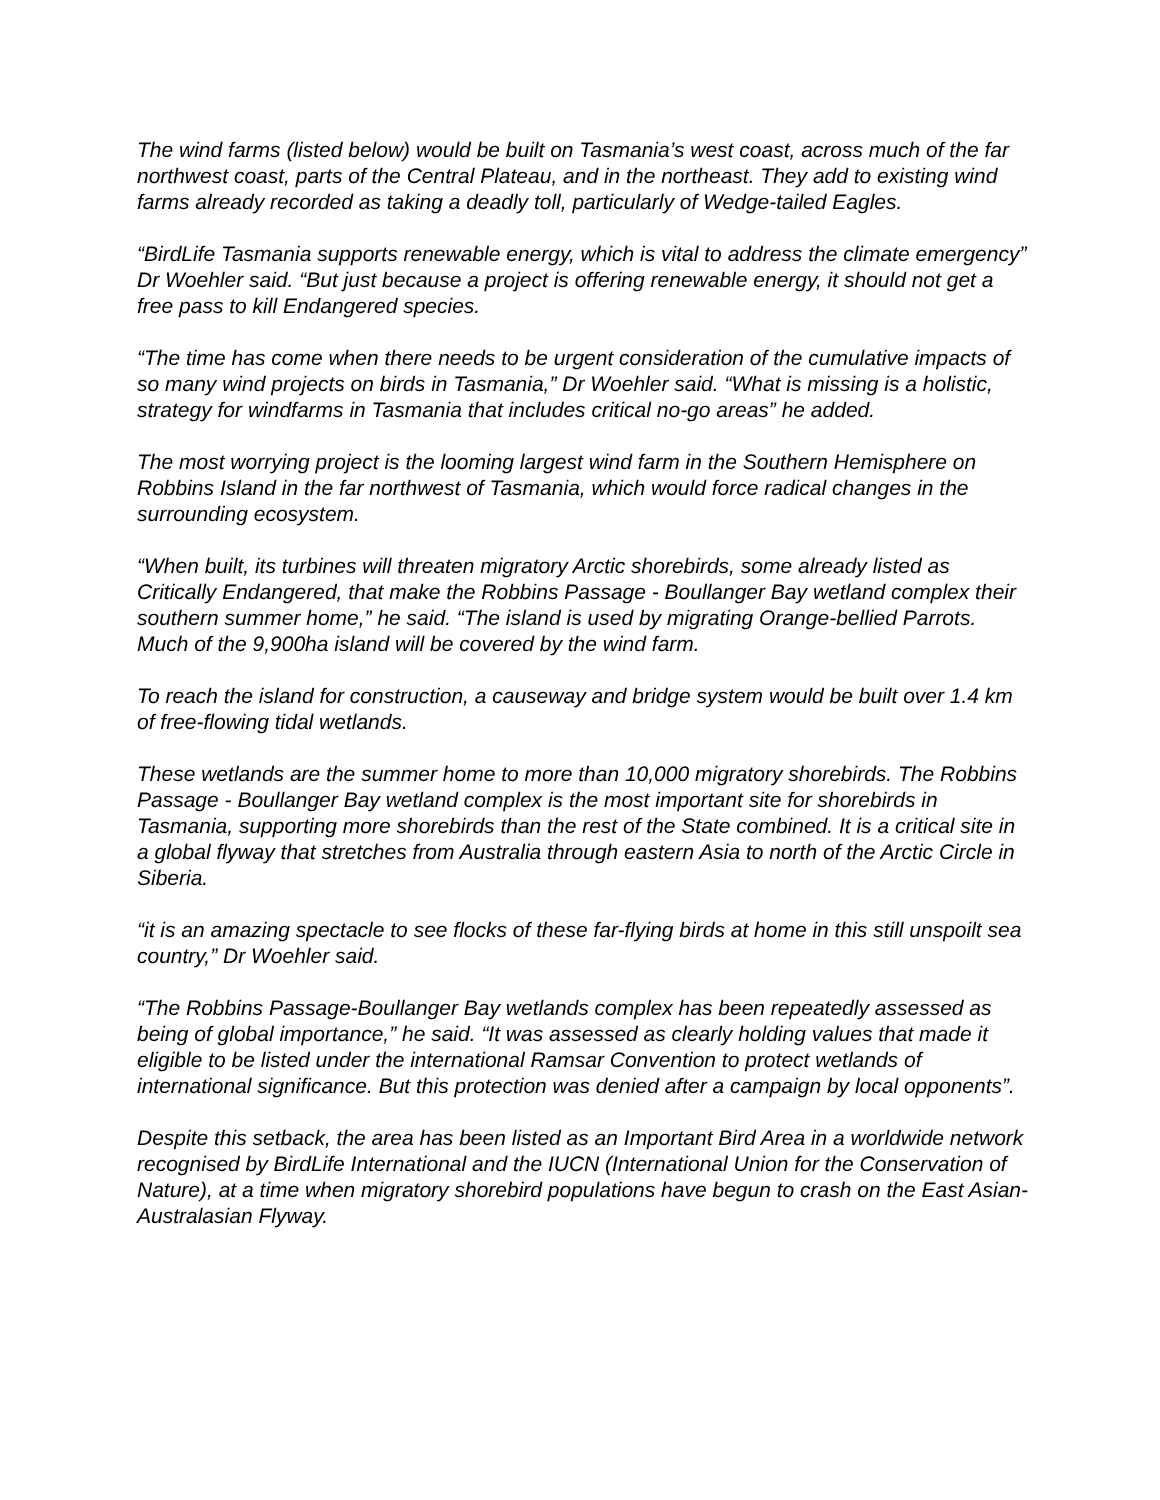The wind farms (listed below) would be built on Tasmania’s west coast, across much of the far northwest coast, parts of the Central Plateau, and in the northeast. They add to existing wind farms already recorded as taking a deadly toll, particularly of Wedge-tailed Eagles.
“BirdLife Tasmania supports renewable energy, which is vital to address the climate emergency” Dr Woehler said. “But just because a project is offering renewable energy, it should not get a free pass to kill Endangered species.
“The time has come when there needs to be urgent consideration of the cumulative impacts of so many wind projects on birds in Tasmania,” Dr Woehler said. “What is missing is a holistic, strategy for windfarms in Tasmania that includes critical no-go areas” he added.
The most worrying project is the looming largest wind farm in the Southern Hemisphere on Robbins Island in the far northwest of Tasmania, which would force radical changes in the surrounding ecosystem.
“When built, its turbines will threaten migratory Arctic shorebirds, some already listed as Critically Endangered, that make the Robbins Passage - Boullanger Bay wetland complex their southern summer home,” he said. “The island is used by migrating Orange-bellied Parrots. Much of the 9,900ha island will be covered by the wind farm.
To reach the island for construction, a causeway and bridge system would be built over 1.4 km of free-flowing tidal wetlands.
These wetlands are the summer home to more than 10,000 migratory shorebirds. The Robbins Passage - Boullanger Bay wetland complex is the most important site for shorebirds in Tasmania, supporting more shorebirds than the rest of the State combined. It is a critical site in a global flyway that stretches from Australia through eastern Asia to north of the Arctic Circle in Siberia.
“it is an amazing spectacle to see flocks of these far-flying birds at home in this still unspoilt sea country,” Dr Woehler said.
“The Robbins Passage-Boullanger Bay wetlands complex has been repeatedly assessed as being of global importance,” he said. “It was assessed as clearly holding values that made it eligible to be listed under the international Ramsar Convention to protect wetlands of international significance. But this protection was denied after a campaign by local opponents”.
Despite this setback, the area has been listed as an Important Bird Area in a worldwide network recognised by BirdLife International and the IUCN (International Union for the Conservation of Nature), at a time when migratory shorebird populations have begun to crash on the East Asian-Australasian Flyway.